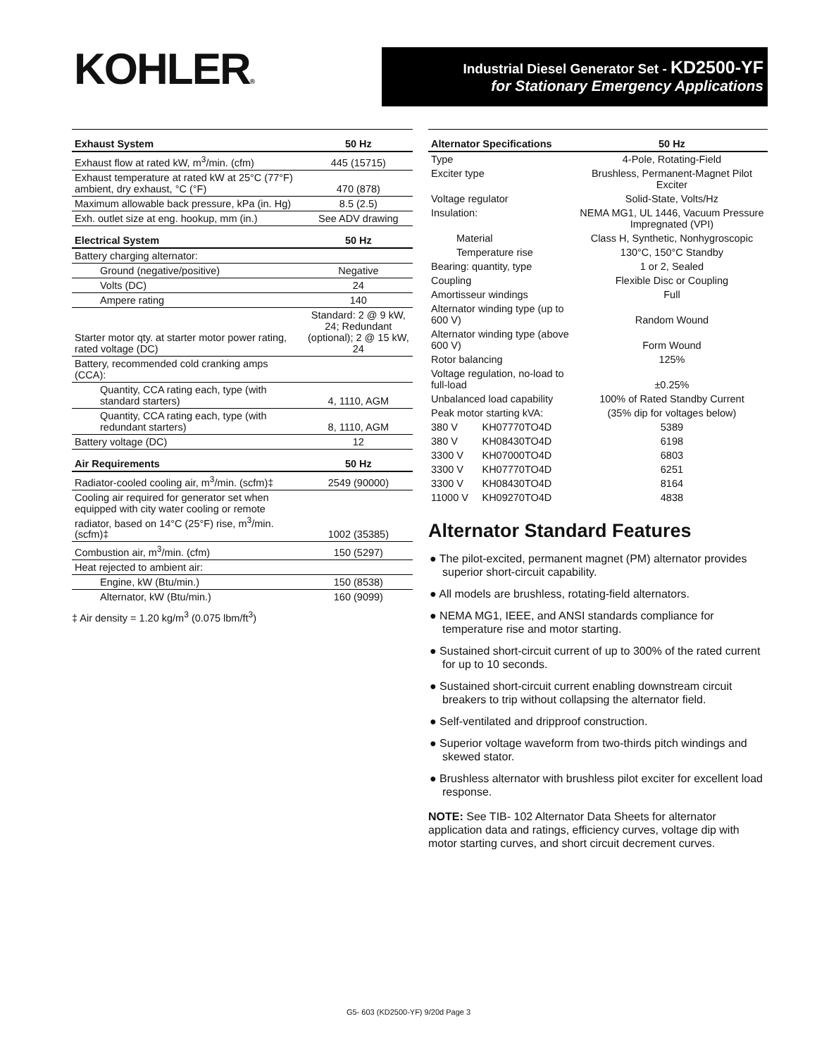KOHLER®
Industrial Diesel Generator Set - KD2500-YF
for Stationary Emergency Applications
| Exhaust System | 50 Hz |
| --- | --- |
| Exhaust flow at rated kW, m<sup>3</sup>/min. (cfm) | 445 (15715) |
| Exhaust temperature at rated kW at 25°C (77°F) ambient, dry exhaust, °C (°F) | 470 (878) |
| Maximum allowable back pressure, kPa (in. Hg) | 8.5 (2.5) |
| Exh. outlet size at eng. hookup, mm (in.) | See ADV drawing |
| Electrical System | 50 Hz |
| Battery charging alternator: | |
| Ground (negative/positive) | Negative |
| Volts (DC) | 24 |
| Ampere rating | 140 |
| Starter motor qty. at starter motor power rating, rated voltage (DC) | Standard: 2 @ 9 kW, 24; Redundant (optional); 2 @ 15 kW, 24 |
| Battery, recommended cold cranking amps (CCA): | |
| Quantity, CCA rating each, type (with standard starters) | 4, 1110, AGM |
| Quantity, CCA rating each, type (with redundant starters) | 8, 1110, AGM |
| Battery voltage (DC) | 12 |
| Air Requirements | 50 Hz |
| Radiator-cooled cooling air, m<sup>3</sup>/min. (scfm)‡ | 2549 (90000) |
| Cooling air required for generator set when equipped with city water cooling or remote radiator, based on 14°C (25°F) rise, m<sup>3</sup>/min. (scfm)‡ | 1002 (35385) |
| Combustion air, m<sup>3</sup>/min. (cfm) | 150 (5297) |
| Heat rejected to ambient air: | |
| Engine, kW (Btu/min.) | 150 (8538) |
| Alternator, kW (Btu/min.) | 160 (9099) |
‡ Air density = 1.20 kg/m<sup>3</sup> (0.075 lbm/ft<sup>3</sup>)
| Alternator Specifications | | 50 Hz |
| --- | --- | --- |
| Type | | 4-Pole, Rotating-Field |
| Exciter type | | Brushless, Permanent-Magnet Pilot Exciter |
| Voltage regulator | | Solid-State, Volts/Hz |
| Insulation: | | NEMA MG1, UL 1446, Vacuum Pressure Impregnated (VPI) |
| Material | | Class H, Synthetic, Nonhygroscopic |
| Temperature rise | | 130°C, 150°C Standby |
| Bearing: quantity, type | | 1 or 2, Sealed |
| Coupling | | Flexible Disc or Coupling |
| Amortisseur windings | | Full |
| Alternator winding type (up to 600 V) | | Random Wound |
| Alternator winding type (above 600 V) | | Form Wound |
| Rotor balancing | | 125% |
| Voltage regulation, no-load to full-load | | ±0.25% |
| Unbalanced load capability | | 100% of Rated Standby Current |
| Peak motor starting kVA: | | (35% dip for voltages below) |
| 380 V | KH07770TO4D | 5389 |
| 380 V | KH08430TO4D | 6198 |
| 3300 V | KH07000TO4D | 6803 |
| 3300 V | KH07770TO4D | 6251 |
| 3300 V | KH08430TO4D | 8164 |
| 11000 V | KH09270TO4D | 4838 |
Alternator Standard Features
● The pilot-excited, permanent magnet (PM) alternator provides superior short-circuit capability.
● All models are brushless, rotating-field alternators.
● NEMA MG1, IEEE, and ANSI standards compliance for temperature rise and motor starting.
● Sustained short-circuit current of up to 300% of the rated current for up to 10 seconds.
● Sustained short-circuit current enabling downstream circuit breakers to trip without collapsing the alternator field.
● Self-ventilated and dripproof construction.
● Superior voltage waveform from two-thirds pitch windings and skewed stator.
● Brushless alternator with brushless pilot exciter for excellent load response.
NOTE: See TIB- 102 Alternator Data Sheets for alternator application data and ratings, efficiency curves, voltage dip with motor starting curves, and short circuit decrement curves.
G5- 603 (KD2500-YF) 9/20d Page 3